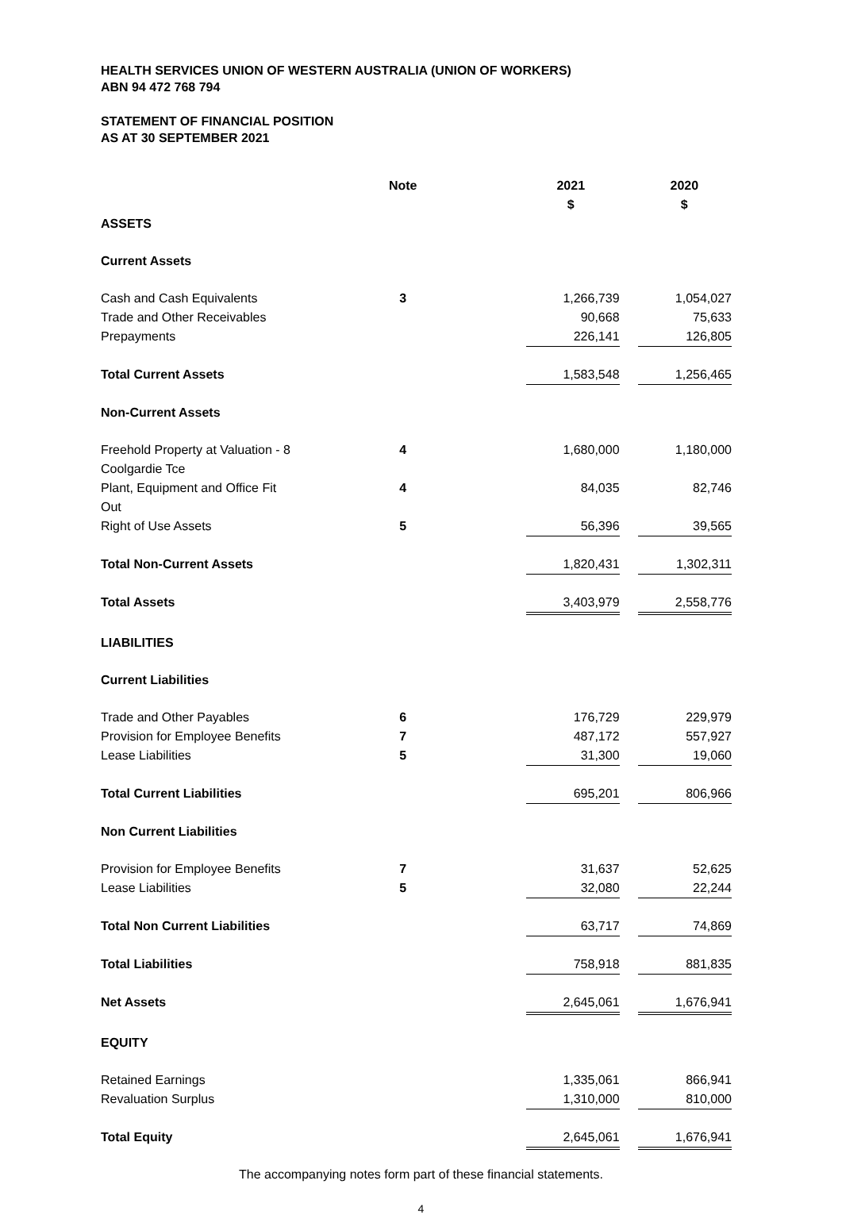HEALTH SERVICES UNION OF WESTERN AUSTRALIA (UNION OF WORKERS)
ABN 94 472 768 794
STATEMENT OF FINANCIAL POSITION
AS AT 30 SEPTEMBER 2021
| | Note | 2021 $ | 2020 $ |
| --- | --- | --- | --- |
| ASSETS | | | |
| Current Assets | | | |
| Cash and Cash Equivalents | 3 | 1,266,739 | 1,054,027 |
| Trade and Other Receivables | | 90,668 | 75,633 |
| Prepayments | | 226,141 | 126,805 |
| Total Current Assets | | 1,583,548 | 1,256,465 |
| Non-Current Assets | | | |
| Freehold Property at Valuation - 8 Coolgardie Tce | 4 | 1,680,000 | 1,180,000 |
| Plant, Equipment and Office Fit Out | 4 | 84,035 | 82,746 |
| Right of Use Assets | 5 | 56,396 | 39,565 |
| Total Non-Current Assets | | 1,820,431 | 1,302,311 |
| Total Assets | | 3,403,979 | 2,558,776 |
| LIABILITIES | | | |
| Current Liabilities | | | |
| Trade and Other Payables | 6 | 176,729 | 229,979 |
| Provision for Employee Benefits | 7 | 487,172 | 557,927 |
| Lease Liabilities | 5 | 31,300 | 19,060 |
| Total Current Liabilities | | 695,201 | 806,966 |
| Non Current Liabilities | | | |
| Provision for Employee Benefits | 7 | 31,637 | 52,625 |
| Lease Liabilities | 5 | 32,080 | 22,244 |
| Total Non Current Liabilities | | 63,717 | 74,869 |
| Total Liabilities | | 758,918 | 881,835 |
| Net Assets | | 2,645,061 | 1,676,941 |
| EQUITY | | | |
| Retained Earnings | | 1,335,061 | 866,941 |
| Revaluation Surplus | | 1,310,000 | 810,000 |
| Total Equity | | 2,645,061 | 1,676,941 |
The accompanying notes form part of these financial statements.
4